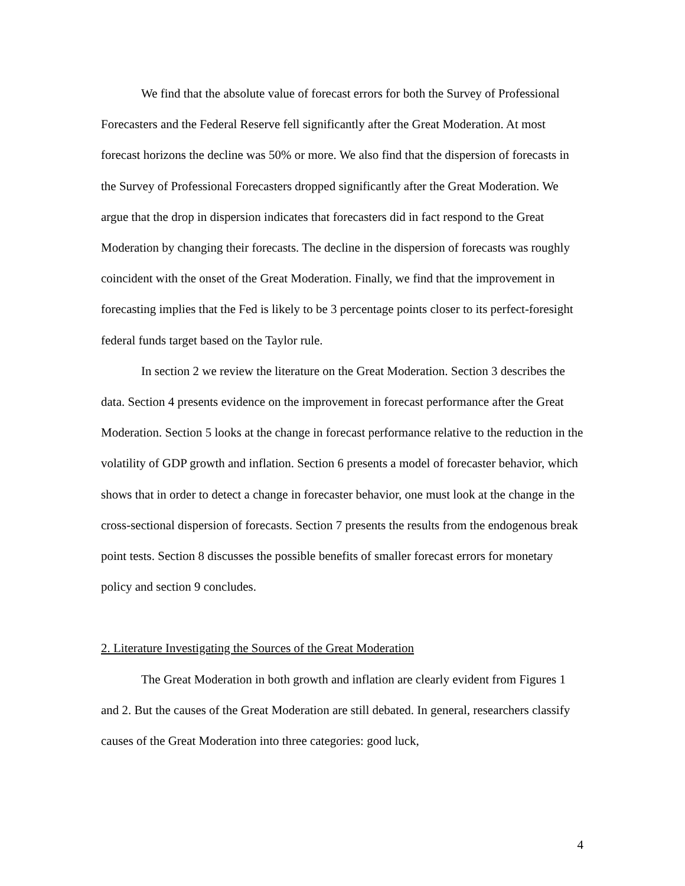We find that the absolute value of forecast errors for both the Survey of Professional Forecasters and the Federal Reserve fell significantly after the Great Moderation. At most forecast horizons the decline was 50% or more. We also find that the dispersion of forecasts in the Survey of Professional Forecasters dropped significantly after the Great Moderation. We argue that the drop in dispersion indicates that forecasters did in fact respond to the Great Moderation by changing their forecasts. The decline in the dispersion of forecasts was roughly coincident with the onset of the Great Moderation. Finally, we find that the improvement in forecasting implies that the Fed is likely to be 3 percentage points closer to its perfect-foresight federal funds target based on the Taylor rule.
In section 2 we review the literature on the Great Moderation. Section 3 describes the data. Section 4 presents evidence on the improvement in forecast performance after the Great Moderation. Section 5 looks at the change in forecast performance relative to the reduction in the volatility of GDP growth and inflation. Section 6 presents a model of forecaster behavior, which shows that in order to detect a change in forecaster behavior, one must look at the change in the cross-sectional dispersion of forecasts. Section 7 presents the results from the endogenous break point tests. Section 8 discusses the possible benefits of smaller forecast errors for monetary policy and section 9 concludes.
2. Literature Investigating the Sources of the Great Moderation
The Great Moderation in both growth and inflation are clearly evident from Figures 1 and 2. But the causes of the Great Moderation are still debated. In general, researchers classify causes of the Great Moderation into three categories: good luck,
4